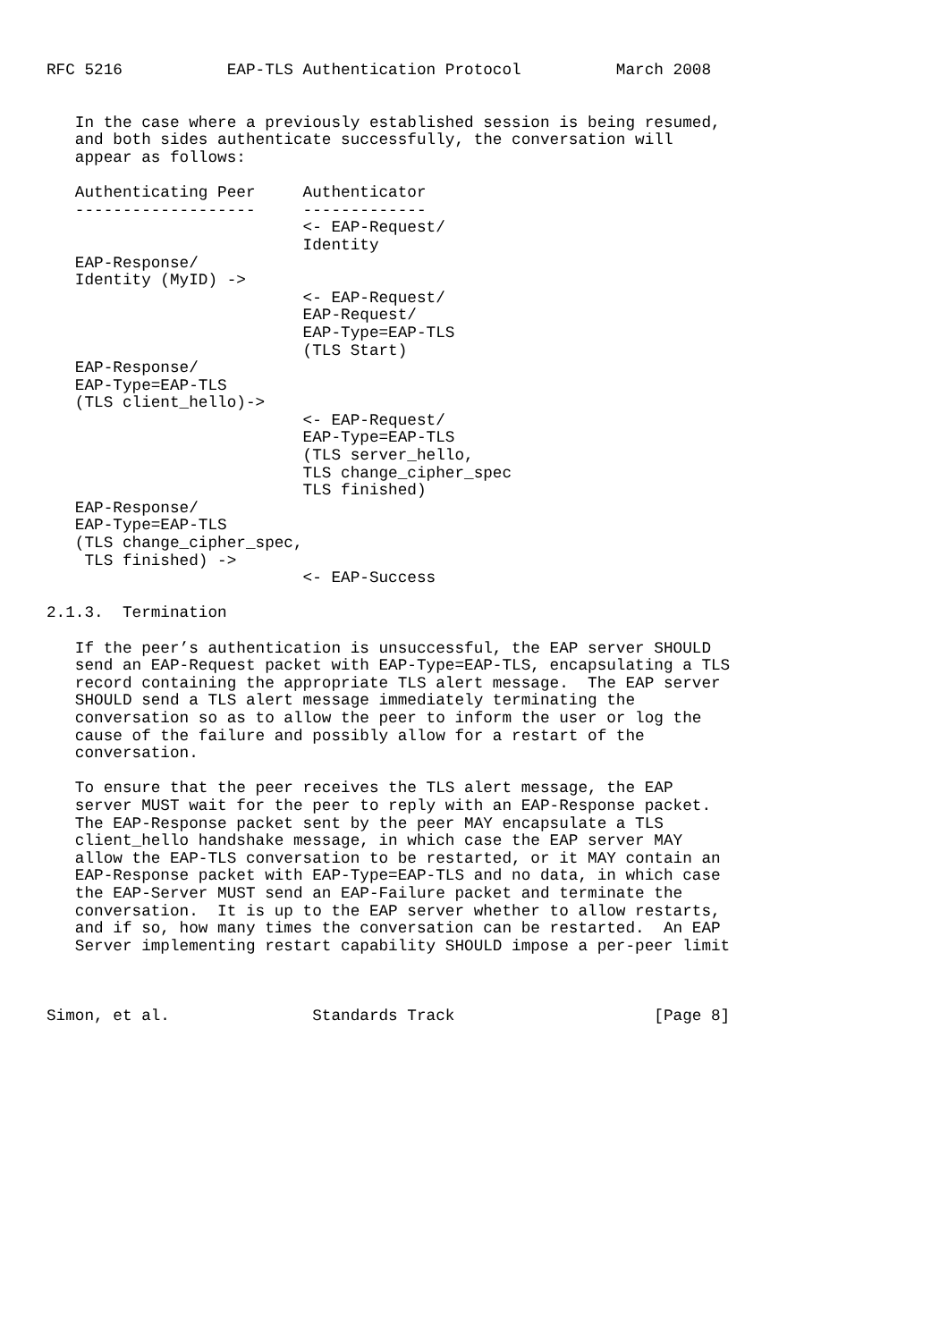RFC 5216           EAP-TLS Authentication Protocol          March 2008


   In the case where a previously established session is being resumed,
   and both sides authenticate successfully, the conversation will
   appear as follows:

   Authenticating Peer     Authenticator
   -------------------     -------------
                           <- EAP-Request/
                           Identity
   EAP-Response/
   Identity (MyID) ->
                           <- EAP-Request/
                           EAP-Request/
                           EAP-Type=EAP-TLS
                           (TLS Start)
   EAP-Response/
   EAP-Type=EAP-TLS
   (TLS client_hello)->
                           <- EAP-Request/
                           EAP-Type=EAP-TLS
                           (TLS server_hello,
                           TLS change_cipher_spec
                           TLS finished)
   EAP-Response/
   EAP-Type=EAP-TLS
   (TLS change_cipher_spec,
    TLS finished) ->
                           <- EAP-Success

2.1.3.  Termination

   If the peer’s authentication is unsuccessful, the EAP server SHOULD
   send an EAP-Request packet with EAP-Type=EAP-TLS, encapsulating a TLS
   record containing the appropriate TLS alert message.  The EAP server
   SHOULD send a TLS alert message immediately terminating the
   conversation so as to allow the peer to inform the user or log the
   cause of the failure and possibly allow for a restart of the
   conversation.

   To ensure that the peer receives the TLS alert message, the EAP
   server MUST wait for the peer to reply with an EAP-Response packet.
   The EAP-Response packet sent by the peer MAY encapsulate a TLS
   client_hello handshake message, in which case the EAP server MAY
   allow the EAP-TLS conversation to be restarted, or it MAY contain an
   EAP-Response packet with EAP-Type=EAP-TLS and no data, in which case
   the EAP-Server MUST send an EAP-Failure packet and terminate the
   conversation.  It is up to the EAP server whether to allow restarts,
   and if so, how many times the conversation can be restarted.  An EAP
   Server implementing restart capability SHOULD impose a per-peer limit



Simon, et al.               Standards Track                     [Page 8]